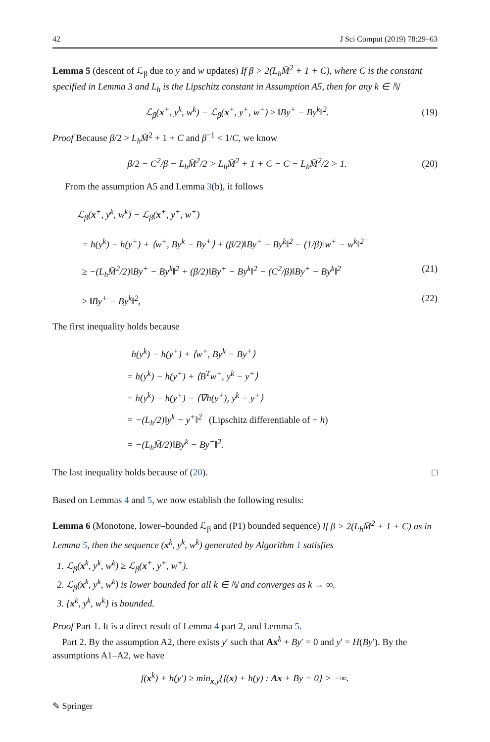42 J Sci Comput (2019) 78:29–63
Lemma 5 (descent of ℒ<sub>β</sub> due to y and w updates) If β > 2(L<sub>h</sub>M̄<sup>2</sup> + 1 + C), where C is the constant specified in Lemma 3 and L<sub>h</sub> is the Lipschitz constant in Assumption A5, then for any k ∈ ℕ
ℒ<sub>β</sub>(x<sup>+</sup>, y<sup>k</sup>, w<sup>k</sup>) − ℒ<sub>β</sub>(x<sup>+</sup>, y<sup>+</sup>, w<sup>+</sup>) ≥ ‖By<sup>+</sup> − By<sup>k</sup>‖<sup>2</sup>. (19)
Proof Because β/2 > L<sub>h</sub>M̄<sup>2</sup> + 1 + C and β<sup>−1</sup> < 1/C, we know
β/2 − C<sup>2</sup>/β − L<sub>h</sub>M̄<sup>2</sup>/2 > L<sub>h</sub>M̄<sup>2</sup> + 1 + C − C − L<sub>h</sub>M̄<sup>2</sup>/2 > 1. (20)
From the assumption A5 and Lemma 3(b), it follows
ℒ<sub>β</sub>(x<sup>+</sup>, y<sup>k</sup>, w<sup>k</sup>) − ℒ<sub>β</sub>(x<sup>+</sup>, y<sup>+</sup>, w<sup>+</sup>)
= h(y<sup>k</sup>) − h(y<sup>+</sup>) + ⟨w<sup>+</sup>, By<sup>k</sup> − By<sup>+</sup>⟩ + (β/2)‖By<sup>+</sup> − By<sup>k</sup>‖<sup>2</sup> − (1/β)‖w<sup>+</sup> − w<sup>k</sup>‖<sup>2</sup>
≥ −(L<sub>h</sub>M̄<sup>2</sup>/2)‖By<sup>+</sup> − By<sup>k</sup>‖<sup>2</sup> + (β/2)‖By<sup>+</sup> − By<sup>k</sup>‖<sup>2</sup> − (C<sup>2</sup>/β)‖By<sup>+</sup> − By<sup>k</sup>‖<sup>2</sup> (21)
≥ ‖By<sup>+</sup> − By<sup>k</sup>‖<sup>2</sup>, (22)
The first inequality holds because
h(y<sup>k</sup>) − h(y<sup>+</sup>) + ⟨w<sup>+</sup>, By<sup>k</sup> − By<sup>+</sup>⟩
= h(y<sup>k</sup>) − h(y<sup>+</sup>) + ⟨B<sup>T</sup>w<sup>+</sup>, y<sup>k</sup> − y<sup>+</sup>⟩
= h(y<sup>k</sup>) − h(y<sup>+</sup>) − ⟨∇h(y<sup>+</sup>), y<sup>k</sup> − y<sup>+</sup>⟩
= −(L<sub>h</sub>/2)‖y<sup>k</sup> − y<sup>+</sup>‖<sup>2</sup> (Lipschitz differentiable of − h)
= −(L<sub>h</sub>M̄/2)‖By<sup>k</sup> − By<sup>+</sup>‖<sup>2</sup>.
The last inequality holds because of (20). □
Based on Lemmas 4 and 5, we now establish the following results:
Lemma 6 (Monotone, lower–bounded ℒ<sub>β</sub> and (P1) bounded sequence) If β > 2(L<sub>h</sub>M̄<sup>2</sup> + 1 + C) as in Lemma 5, then the sequence (x<sup>k</sup>, y<sup>k</sup>, w<sup>k</sup>) generated by Algorithm 1 satisfies
1. ℒ<sub>β</sub>(x<sup>k</sup>, y<sup>k</sup>, w<sup>k</sup>) ≥ ℒ<sub>β</sub>(x<sup>+</sup>, y<sup>+</sup>, w<sup>+</sup>).
2. ℒ<sub>β</sub>(x<sup>k</sup>, y<sup>k</sup>, w<sup>k</sup>) is lower bounded for all k ∈ ℕ and converges as k → ∞.
3. {x<sup>k</sup>, y<sup>k</sup>, w<sup>k</sup>} is bounded.
Proof Part 1. It is a direct result of Lemma 4 part 2, and Lemma 5.
Part 2. By the assumption A2, there exists y′ such that Ax<sup>k</sup> + By′ = 0 and y′ = H(By′). By the assumptions A1–A2, we have
f(x<sup>k</sup>) + h(y′) ≥ min<sub>x,y</sub>{f(x) + h(y) : Ax + By = 0} > −∞.
✎ Springer